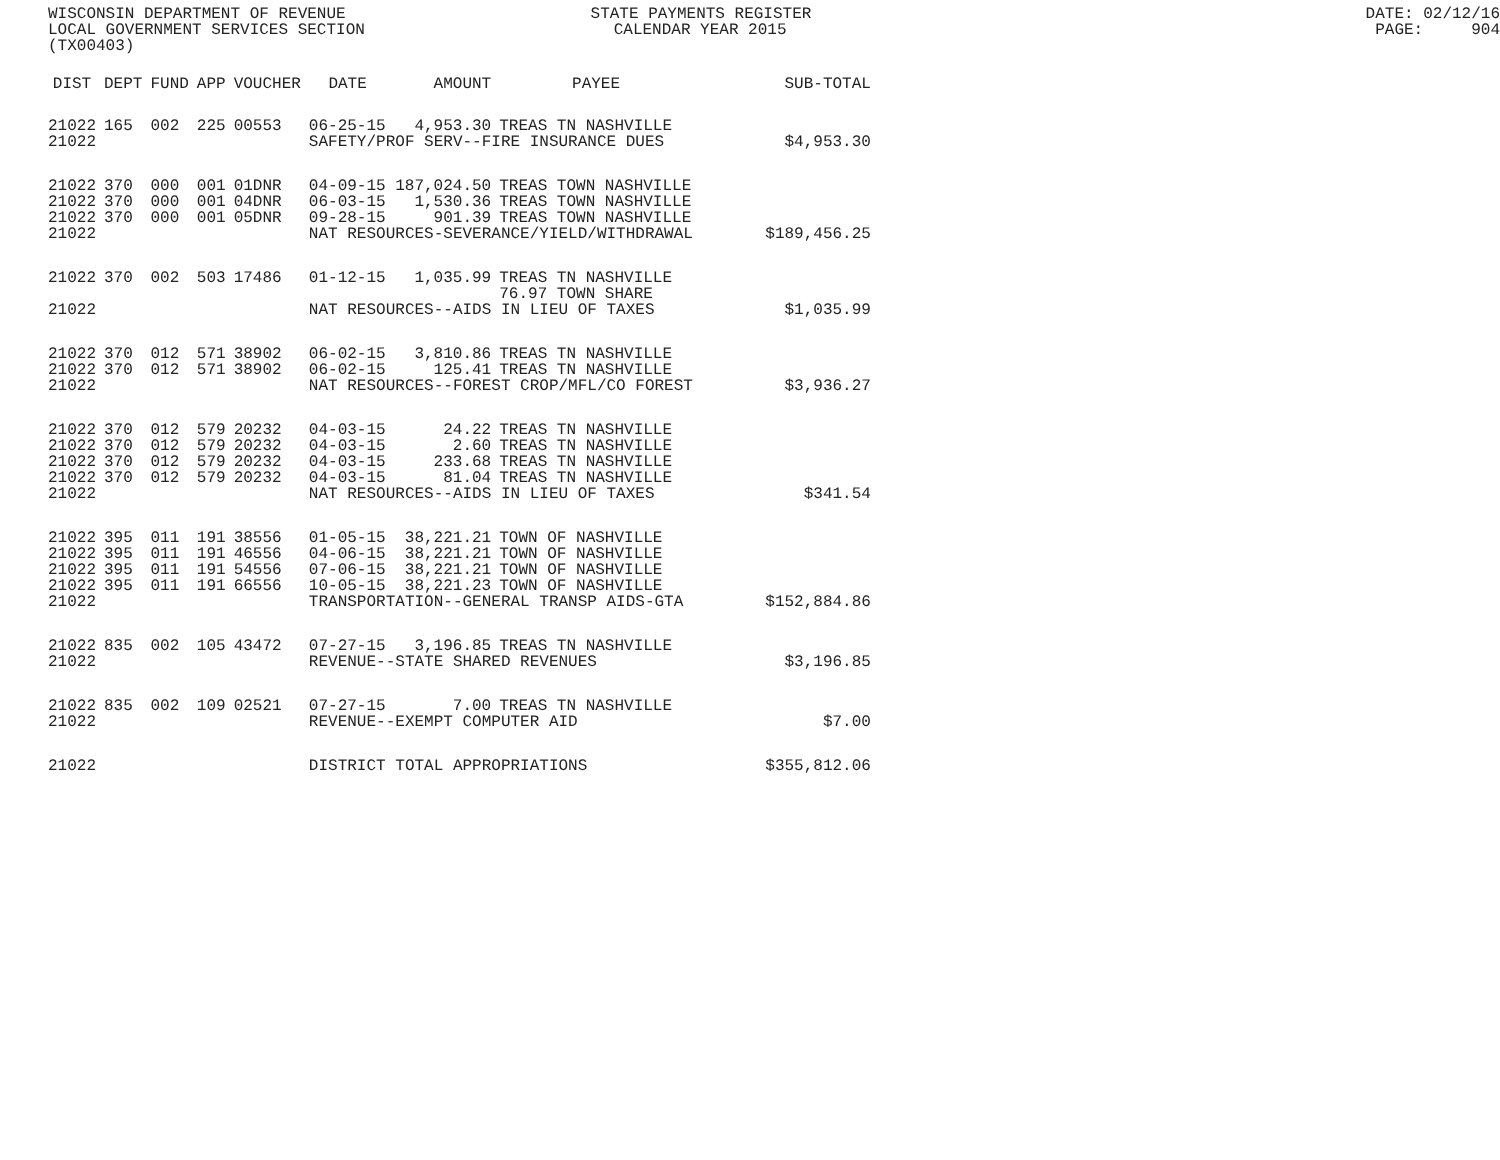WISCONSIN DEPARTMENT OF REVENUE STATE PAYMENTS REGISTER DATE: 02/12/16
LOCAL GOVERNMENT SERVICES SECTION CALENDAR YEAR 2015 PAGE: 904
(TX00403)
| DIST | DEPT | FUND | APP | VOUCHER | DATE | AMOUNT | PAYEE | SUB-TOTAL |
| --- | --- | --- | --- | --- | --- | --- | --- | --- |
| 21022 | 165 | 002 | 225 | 00553 | 06-25-15 | 4,953.30 | TREAS TN NASHVILLE | |
| 21022 | | | | | SAFETY/PROF SERV--FIRE INSURANCE DUES | | | $4,953.30 |
| 21022 | 370 | 000 | 001 | 01DNR | 04-09-15 | 187,024.50 | TREAS TOWN NASHVILLE | |
| 21022 | 370 | 000 | 001 | 04DNR | 06-03-15 | 1,530.36 | TREAS TOWN NASHVILLE | |
| 21022 | 370 | 000 | 001 | 05DNR | 09-28-15 | 901.39 | TREAS TOWN NASHVILLE | |
| 21022 | | | | | NAT RESOURCES-SEVERANCE/YIELD/WITHDRAWAL | | | $189,456.25 |
| 21022 | 370 | 002 | 503 | 17486 | 01-12-15 | 1,035.99 | TREAS TN NASHVILLE | |
| | | | | | | | 76.97 TOWN SHARE | |
| 21022 | | | | | NAT RESOURCES--AIDS IN LIEU OF TAXES | | | $1,035.99 |
| 21022 | 370 | 012 | 571 | 38902 | 06-02-15 | 3,810.86 | TREAS TN NASHVILLE | |
| 21022 | 370 | 012 | 571 | 38902 | 06-02-15 | 125.41 | TREAS TN NASHVILLE | |
| 21022 | | | | | NAT RESOURCES--FOREST CROP/MFL/CO FOREST | | | $3,936.27 |
| 21022 | 370 | 012 | 579 | 20232 | 04-03-15 | 24.22 | TREAS TN NASHVILLE | |
| 21022 | 370 | 012 | 579 | 20232 | 04-03-15 | 2.60 | TREAS TN NASHVILLE | |
| 21022 | 370 | 012 | 579 | 20232 | 04-03-15 | 233.68 | TREAS TN NASHVILLE | |
| 21022 | 370 | 012 | 579 | 20232 | 04-03-15 | 81.04 | TREAS TN NASHVILLE | |
| 21022 | | | | | NAT RESOURCES--AIDS IN LIEU OF TAXES | | | $341.54 |
| 21022 | 395 | 011 | 191 | 38556 | 01-05-15 | 38,221.21 | TOWN OF NASHVILLE | |
| 21022 | 395 | 011 | 191 | 46556 | 04-06-15 | 38,221.21 | TOWN OF NASHVILLE | |
| 21022 | 395 | 011 | 191 | 54556 | 07-06-15 | 38,221.21 | TOWN OF NASHVILLE | |
| 21022 | 395 | 011 | 191 | 66556 | 10-05-15 | 38,221.23 | TOWN OF NASHVILLE | |
| 21022 | | | | | TRANSPORTATION--GENERAL TRANSP AIDS-GTA | | | $152,884.86 |
| 21022 | 835 | 002 | 105 | 43472 | 07-27-15 | 3,196.85 | TREAS TN NASHVILLE | |
| 21022 | | | | | REVENUE--STATE SHARED REVENUES | | | $3,196.85 |
| 21022 | 835 | 002 | 109 | 02521 | 07-27-15 | 7.00 | TREAS TN NASHVILLE | |
| 21022 | | | | | REVENUE--EXEMPT COMPUTER AID | | | $7.00 |
| 21022 | | | | | DISTRICT TOTAL APPROPRIATIONS | | | $355,812.06 |